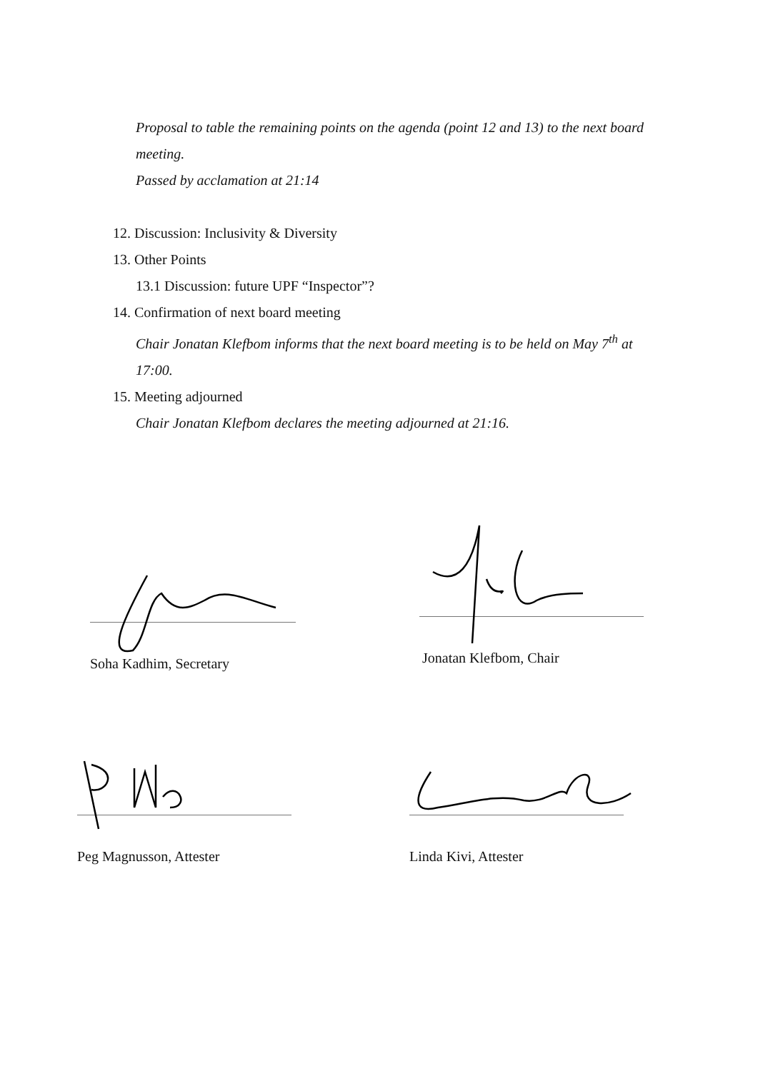Proposal to table the remaining points on the agenda (point 12 and 13) to the next board meeting.
Passed by acclamation at 21:14
12. Discussion: Inclusivity & Diversity
13. Other Points
13.1 Discussion: future UPF “Inspector”?
14. Confirmation of next board meeting
Chair Jonatan Klefbom informs that the next board meeting is to be held on May 7<sup>th</sup> at 17:00.
15. Meeting adjourned
Chair Jonatan Klefbom declares the meeting adjourned at 21:16.
Soha Kadhim, Secretary Jonatan Klefbom, Chair
Peg Magnusson, Attester Linda Kivi, Attester